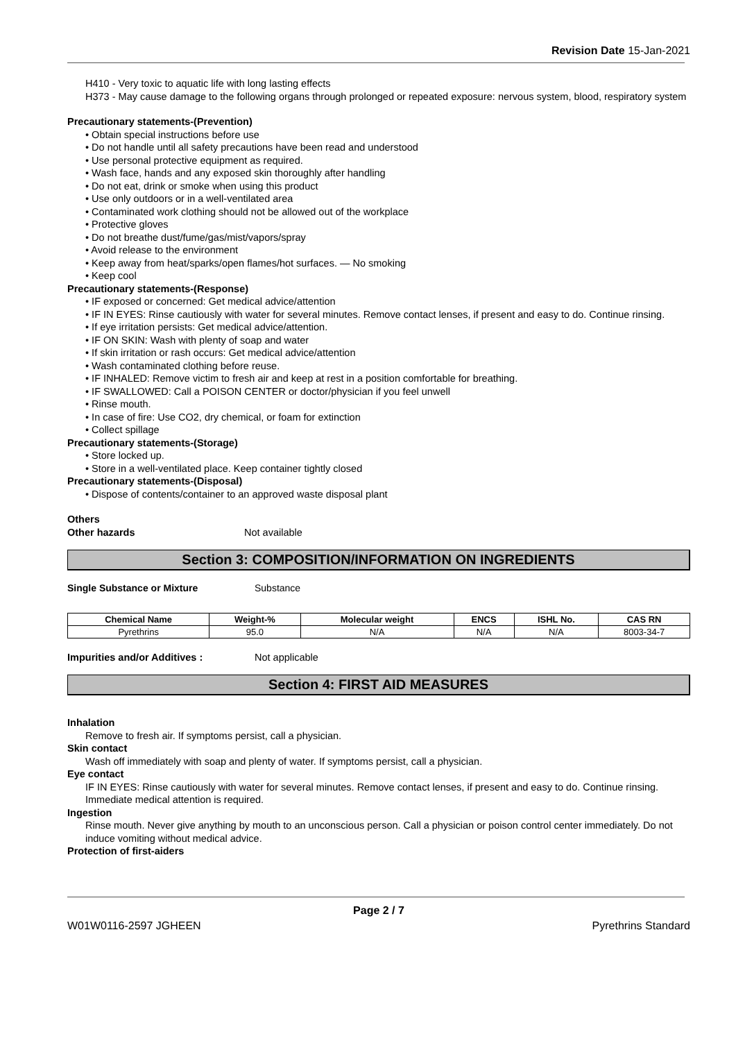Revision Date 15-Jan-2021
H410 - Very toxic to aquatic life with long lasting effects
H373 - May cause damage to the following organs through prolonged or repeated exposure: nervous system, blood, respiratory system
Precautionary statements-(Prevention)
• Obtain special instructions before use
• Do not handle until all safety precautions have been read and understood
• Use personal protective equipment as required.
• Wash face, hands and any exposed skin thoroughly after handling
• Do not eat, drink or smoke when using this product
• Use only outdoors or in a well-ventilated area
• Contaminated work clothing should not be allowed out of the workplace
• Protective gloves
• Do not breathe dust/fume/gas/mist/vapors/spray
• Avoid release to the environment
• Keep away from heat/sparks/open flames/hot surfaces. — No smoking
• Keep cool
Precautionary statements-(Response)
• IF exposed or concerned: Get medical advice/attention
• IF IN EYES: Rinse cautiously with water for several minutes. Remove contact lenses, if present and easy to do. Continue rinsing.
• If eye irritation persists: Get medical advice/attention.
• IF ON SKIN: Wash with plenty of soap and water
• If skin irritation or rash occurs: Get medical advice/attention
• Wash contaminated clothing before reuse.
• IF INHALED: Remove victim to fresh air and keep at rest in a position comfortable for breathing.
• IF SWALLOWED: Call a POISON CENTER or doctor/physician if you feel unwell
• Rinse mouth.
• In case of fire: Use CO2, dry chemical, or foam for extinction
• Collect spillage
Precautionary statements-(Storage)
• Store locked up.
• Store in a well-ventilated place. Keep container tightly closed
Precautionary statements-(Disposal)
• Dispose of contents/container to an approved waste disposal plant
Others
Other hazards Not available
Section 3: COMPOSITION/INFORMATION ON INGREDIENTS
Single Substance or Mixture Substance
| Chemical Name | Weight-% | Molecular weight | ENCS | ISHL No. | CAS RN |
| --- | --- | --- | --- | --- | --- |
| Pyrethrins | 95.0 | N/A | N/A | N/A | 8003-34-7 |
Impurities and/or Additives : Not applicable
Section 4: FIRST AID MEASURES
Inhalation
Remove to fresh air. If symptoms persist, call a physician.
Skin contact
Wash off immediately with soap and plenty of water. If symptoms persist, call a physician.
Eye contact
IF IN EYES: Rinse cautiously with water for several minutes. Remove contact lenses, if present and easy to do. Continue rinsing. Immediate medical attention is required.
Ingestion
Rinse mouth. Never give anything by mouth to an unconscious person. Call a physician or poison control center immediately. Do not induce vomiting without medical advice.
Protection of first-aiders
Page 2 / 7
W01W0116-2597 JGHEEN Pyrethrins Standard